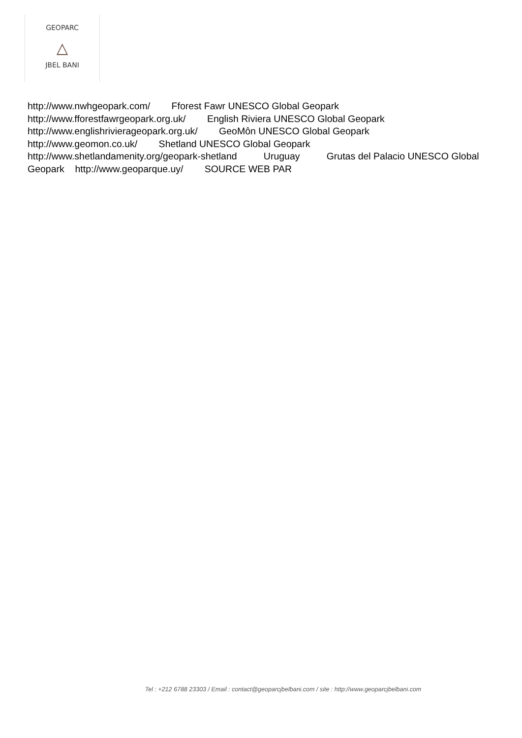GEOPARC
△
JBEL BANI
http://www.nwhgeopark.com/ Fforest Fawr UNESCO Global Geopark
http://www.fforestfawrgeopark.org.uk/ English Riviera UNESCO Global Geopark
http://www.englishrivierageopark.org.uk/ GeoMôn UNESCO Global Geopark
http://www.geomon.co.uk/ Shetland UNESCO Global Geopark
http://www.shetlandamenity.org/geopark-shetland Uruguay Grutas del Palacio UNESCO Global Geopark http://www.geoparque.uy/ SOURCE WEB PAR
Tel : +212 6788 23303 / Email : contact@geoparcjbelbani.com / site : http://www.geoparcjbelbani.com